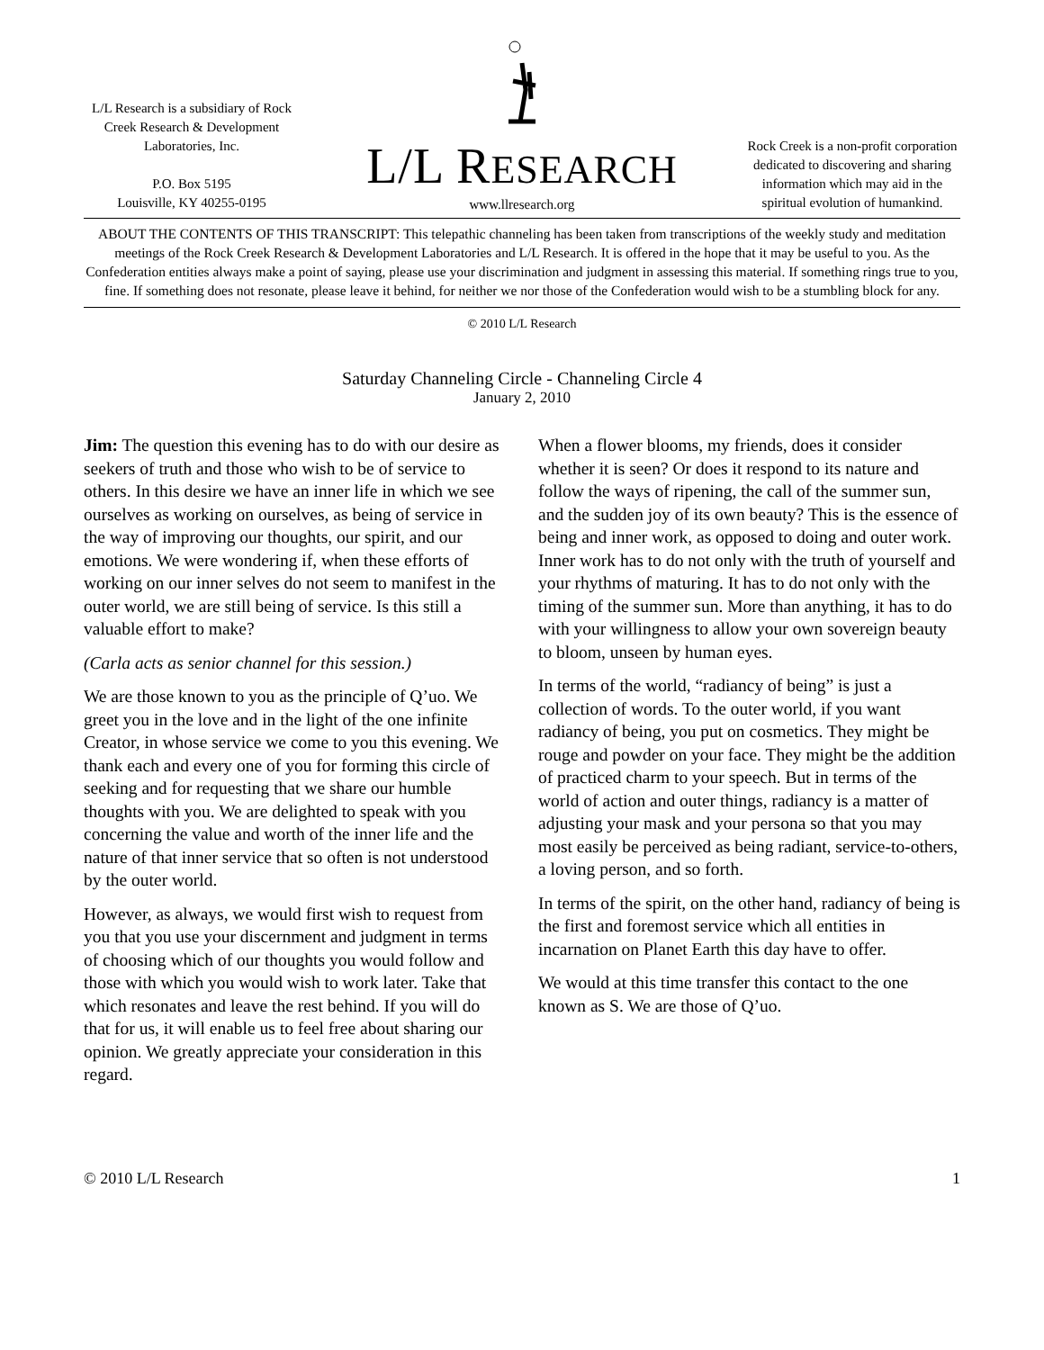L/L Research is a subsidiary of Rock Creek Research & Development Laboratories, Inc.
P.O. Box 5195
Louisville, KY 40255-0195
L/L RESEARCH
www.llresearch.org
Rock Creek is a non-profit corporation dedicated to discovering and sharing information which may aid in the spiritual evolution of humankind.
ABOUT THE CONTENTS OF THIS TRANSCRIPT: This telepathic channeling has been taken from transcriptions of the weekly study and meditation meetings of the Rock Creek Research & Development Laboratories and L/L Research. It is offered in the hope that it may be useful to you. As the Confederation entities always make a point of saying, please use your discrimination and judgment in assessing this material. If something rings true to you, fine. If something does not resonate, please leave it behind, for neither we nor those of the Confederation would wish to be a stumbling block for any.
© 2010 L/L Research
Saturday Channeling Circle - Channeling Circle 4
January 2, 2010
Jim: The question this evening has to do with our desire as seekers of truth and those who wish to be of service to others. In this desire we have an inner life in which we see ourselves as working on ourselves, as being of service in the way of improving our thoughts, our spirit, and our emotions. We were wondering if, when these efforts of working on our inner selves do not seem to manifest in the outer world, we are still being of service. Is this still a valuable effort to make?
(Carla acts as senior channel for this session.)
We are those known to you as the principle of Q’uo. We greet you in the love and in the light of the one infinite Creator, in whose service we come to you this evening. We thank each and every one of you for forming this circle of seeking and for requesting that we share our humble thoughts with you. We are delighted to speak with you concerning the value and worth of the inner life and the nature of that inner service that so often is not understood by the outer world.
However, as always, we would first wish to request from you that you use your discernment and judgment in terms of choosing which of our thoughts you would follow and those with which you would wish to work later. Take that which resonates and leave the rest behind. If you will do that for us, it will enable us to feel free about sharing our opinion. We greatly appreciate your consideration in this regard.
When a flower blooms, my friends, does it consider whether it is seen? Or does it respond to its nature and follow the ways of ripening, the call of the summer sun, and the sudden joy of its own beauty? This is the essence of being and inner work, as opposed to doing and outer work. Inner work has to do not only with the truth of yourself and your rhythms of maturing. It has to do not only with the timing of the summer sun. More than anything, it has to do with your willingness to allow your own sovereign beauty to bloom, unseen by human eyes.
In terms of the world, “radiancy of being” is just a collection of words. To the outer world, if you want radiancy of being, you put on cosmetics. They might be rouge and powder on your face. They might be the addition of practiced charm to your speech. But in terms of the world of action and outer things, radiancy is a matter of adjusting your mask and your persona so that you may most easily be perceived as being radiant, service-to-others, a loving person, and so forth.
In terms of the spirit, on the other hand, radiancy of being is the first and foremost service which all entities in incarnation on Planet Earth this day have to offer.
We would at this time transfer this contact to the one known as S. We are those of Q’uo.
© 2010 L/L Research 1